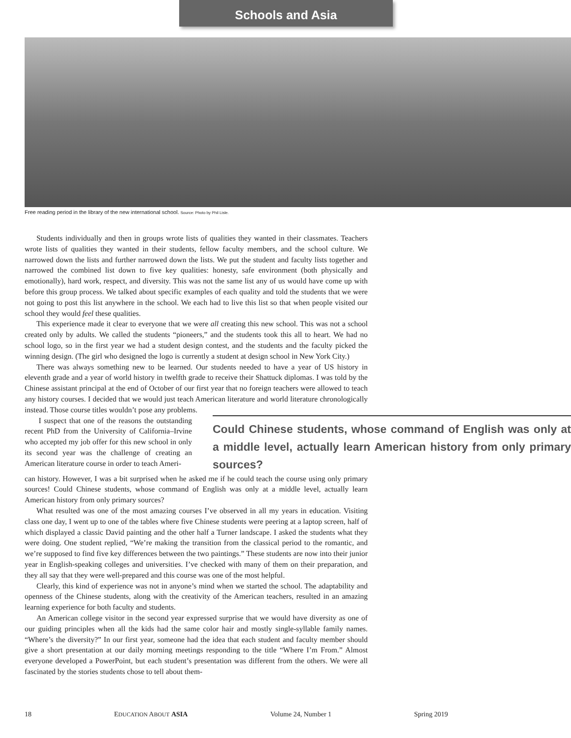Schools and Asia
Free reading period in the library of the new international school. Source: Photo by Phil Lisle.
Students individually and then in groups wrote lists of qualities they wanted in their classmates. Teachers wrote lists of qualities they wanted in their students, fellow faculty members, and the school culture. We narrowed down the lists and further narrowed down the lists. We put the student and faculty lists together and narrowed the combined list down to five key qualities: honesty, safe environment (both physically and emotionally), hard work, respect, and diversity. This was not the same list any of us would have come up with before this group process. We talked about specific examples of each quality and told the students that we were not going to post this list anywhere in the school. We each had to live this list so that when people visited our school they would feel these qualities.
This experience made it clear to everyone that we were all creating this new school. This was not a school created only by adults. We called the students “pioneers,” and the students took this all to heart. We had no school logo, so in the first year we had a student design contest, and the students and the faculty picked the winning design. (The girl who designed the logo is currently a student at design school in New York City.)
There was always something new to be learned. Our students needed to have a year of US history in eleventh grade and a year of world history in twelfth grade to receive their Shattuck diplomas. I was told by the Chinese assistant principal at the end of October of our first year that no foreign teachers were allowed to teach any history courses. I decided that we would just teach American literature and world literature chronologically instead. Those course titles wouldn’t pose any problems.
I suspect that one of the reasons the outstanding recent PhD from the University of California–Irvine who accepted my job offer for this new school in only its second year was the challenge of creating an American literature course in order to teach Ameri-
Could Chinese students, whose command of English was only at a middle level, actually learn American history from only primary sources?
can history. However, I was a bit surprised when he asked me if he could teach the course using only primary sources! Could Chinese students, whose command of English was only at a middle level, actually learn American history from only primary sources?
What resulted was one of the most amazing courses I’ve observed in all my years in education. Visiting class one day, I went up to one of the tables where five Chinese students were peering at a laptop screen, half of which displayed a classic David painting and the other half a Turner landscape. I asked the students what they were doing. One student replied, “We’re making the transition from the classical period to the romantic, and we’re supposed to find five key differences between the two paintings.” These students are now into their junior year in English-speaking colleges and universities. I’ve checked with many of them on their preparation, and they all say that they were well-prepared and this course was one of the most helpful.
Clearly, this kind of experience was not in anyone’s mind when we started the school. The adaptability and openness of the Chinese students, along with the creativity of the American teachers, resulted in an amazing learning experience for both faculty and students.
An American college visitor in the second year expressed surprise that we would have diversity as one of our guiding principles when all the kids had the same color hair and mostly single-syllable family names. “Where’s the diversity?” In our first year, someone had the idea that each student and faculty member should give a short presentation at our daily morning meetings responding to the title “Where I’m From.” Almost everyone developed a PowerPoint, but each student’s presentation was different from the others. We were all fascinated by the stories students chose to tell about them-
18 EDUCATION ABOUT ASIA Volume 24, Number 1 Spring 2019